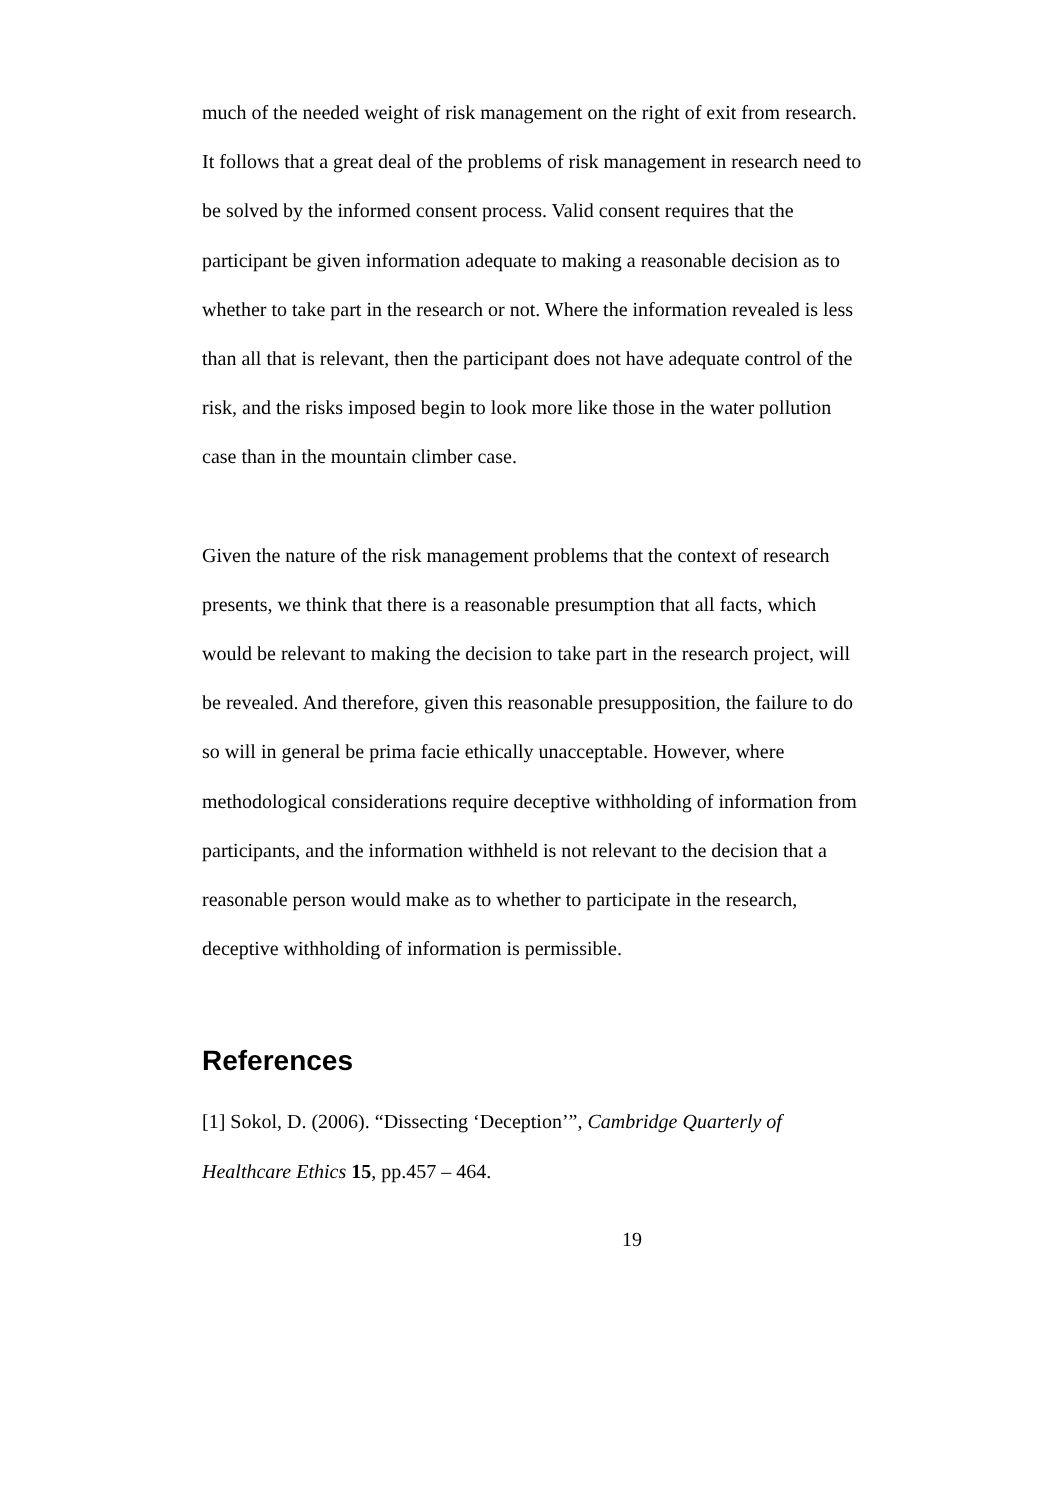much of the needed weight of risk management on the right of exit from research. It follows that a great deal of the problems of risk management in research need to be solved by the informed consent process. Valid consent requires that the participant be given information adequate to making a reasonable decision as to whether to take part in the research or not. Where the information revealed is less than all that is relevant, then the participant does not have adequate control of the risk, and the risks imposed begin to look more like those in the water pollution case than in the mountain climber case.
Given the nature of the risk management problems that the context of research presents, we think that there is a reasonable presumption that all facts, which would be relevant to making the decision to take part in the research project, will be revealed. And therefore, given this reasonable presupposition, the failure to do so will in general be prima facie ethically unacceptable. However, where methodological considerations require deceptive withholding of information from participants, and the information withheld is not relevant to the decision that a reasonable person would make as to whether to participate in the research, deceptive withholding of information is permissible.
References
[1] Sokol, D. (2006). “Dissecting ‘Deception’”, Cambridge Quarterly of Healthcare Ethics 15, pp.457 – 464.
19